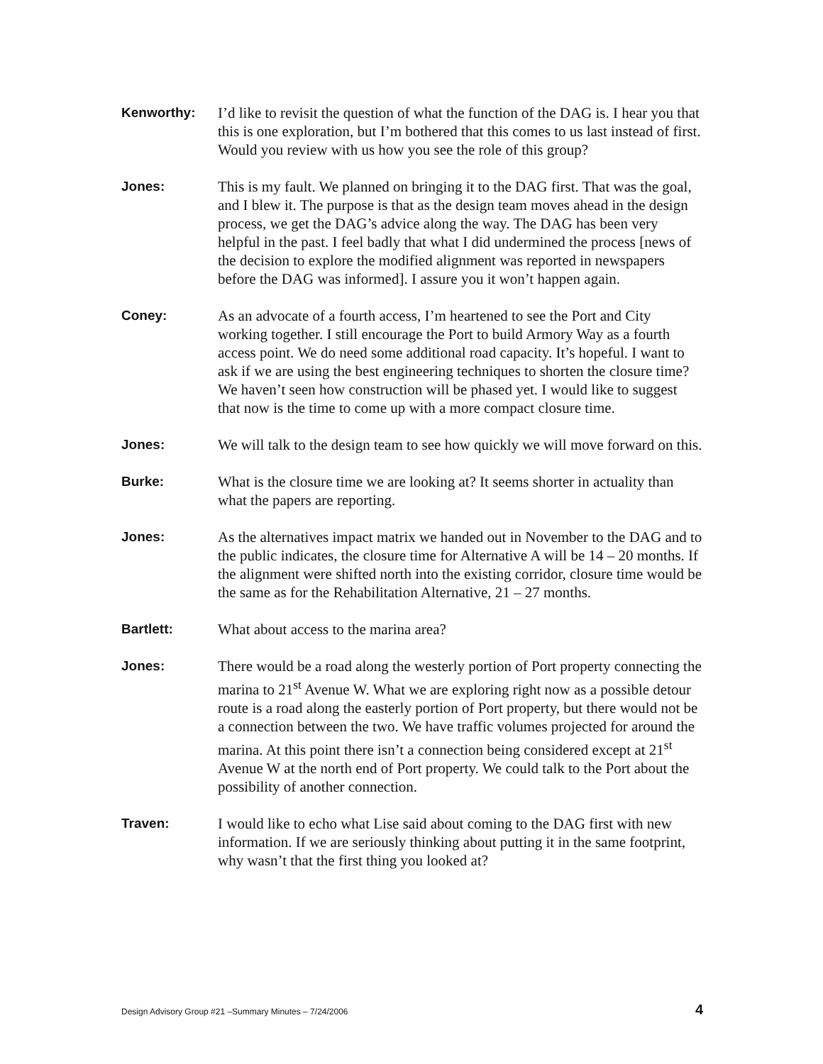Kenworthy: I’d like to revisit the question of what the function of the DAG is. I hear you that this is one exploration, but I’m bothered that this comes to us last instead of first. Would you review with us how you see the role of this group?
Jones: This is my fault. We planned on bringing it to the DAG first. That was the goal, and I blew it. The purpose is that as the design team moves ahead in the design process, we get the DAG’s advice along the way. The DAG has been very helpful in the past. I feel badly that what I did undermined the process [news of the decision to explore the modified alignment was reported in newspapers before the DAG was informed]. I assure you it won’t happen again.
Coney: As an advocate of a fourth access, I’m heartened to see the Port and City working together. I still encourage the Port to build Armory Way as a fourth access point. We do need some additional road capacity. It’s hopeful. I want to ask if we are using the best engineering techniques to shorten the closure time? We haven’t seen how construction will be phased yet. I would like to suggest that now is the time to come up with a more compact closure time.
Jones: We will talk to the design team to see how quickly we will move forward on this.
Burke: What is the closure time we are looking at? It seems shorter in actuality than what the papers are reporting.
Jones: As the alternatives impact matrix we handed out in November to the DAG and to the public indicates, the closure time for Alternative A will be 14 – 20 months. If the alignment were shifted north into the existing corridor, closure time would be the same as for the Rehabilitation Alternative, 21 – 27 months.
Bartlett: What about access to the marina area?
Jones: There would be a road along the westerly portion of Port property connecting the marina to 21<sup>st</sup> Avenue W. What we are exploring right now as a possible detour route is a road along the easterly portion of Port property, but there would not be a connection between the two. We have traffic volumes projected for around the marina. At this point there isn’t a connection being considered except at 21<sup>st</sup> Avenue W at the north end of Port property. We could talk to the Port about the possibility of another connection.
Traven: I would like to echo what Lise said about coming to the DAG first with new information. If we are seriously thinking about putting it in the same footprint, why wasn’t that the first thing you looked at?
Design Advisory Group #21 –Summary Minutes – 7/24/2006 4